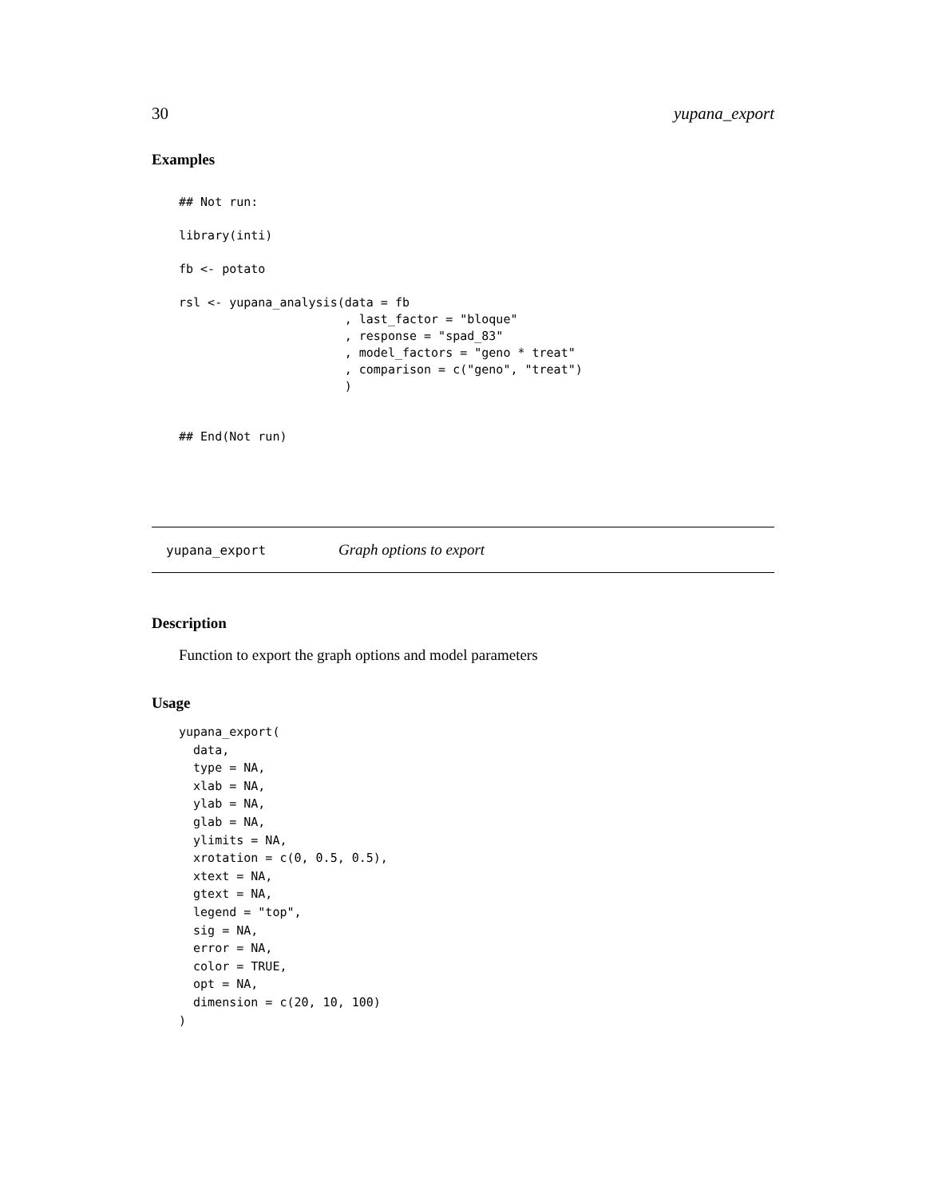30 yupana_export
Examples
## Not run:

library(inti)

fb <- potato

rsl <- yupana_analysis(data = fb
                       , last_factor = "bloque"
                       , response = "spad_83"
                       , model_factors = "geno * treat"
                       , comparison = c("geno", "treat")
                       )


## End(Not run)
yupana_export Graph options to export
Description
Function to export the graph options and model parameters
Usage
yupana_export(
  data,
  type = NA,
  xlab = NA,
  ylab = NA,
  glab = NA,
  ylimits = NA,
  xrotation = c(0, 0.5, 0.5),
  xtext = NA,
  gtext = NA,
  legend = "top",
  sig = NA,
  error = NA,
  color = TRUE,
  opt = NA,
  dimension = c(20, 10, 100)
)